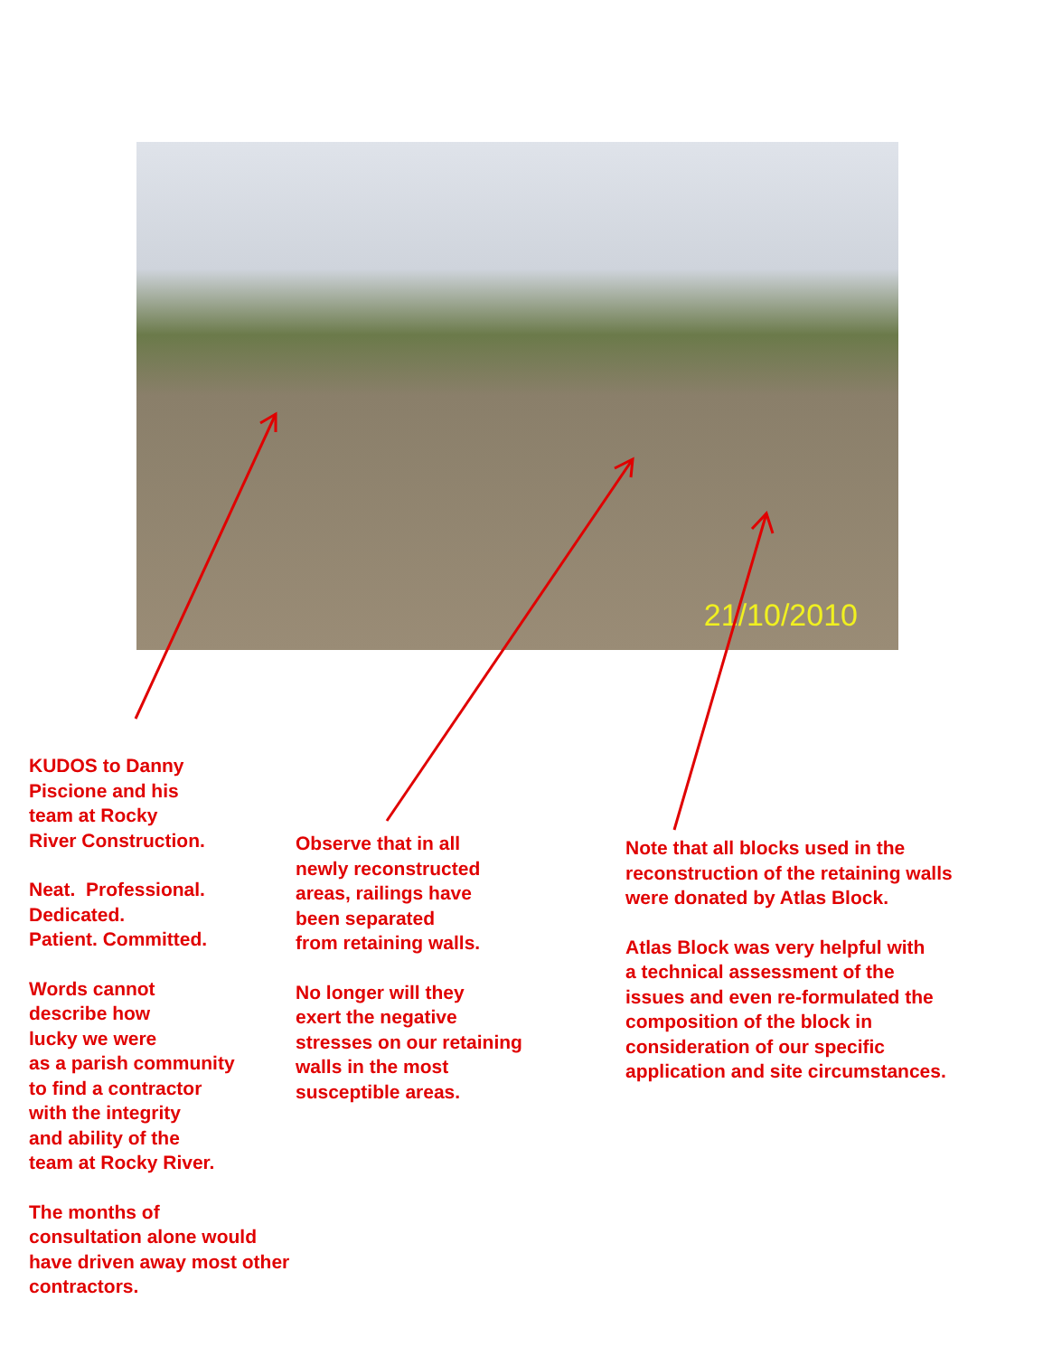21/10/2010
KUDOS to Danny
Piscione and his
team at Rocky
River Construction.
Neat. Professional.
Dedicated.
Patient. Committed.
Words cannot
describe how
lucky we were
as a parish community
to find a contractor
with the integrity
and ability of the
team at Rocky River.
The months of
consultation alone would
have driven away most other
contractors.
Observe that in all
newly reconstructed
areas, railings have
been separated
from retaining walls.
No longer will they
exert the negative
stresses on our retaining
walls in the most
susceptible areas.
Note that all blocks used in the
reconstruction of the retaining walls
were donated by Atlas Block.
Atlas Block was very helpful with
a technical assessment of the
issues and even re-formulated the
composition of the block in
consideration of our specific
application and site circumstances.